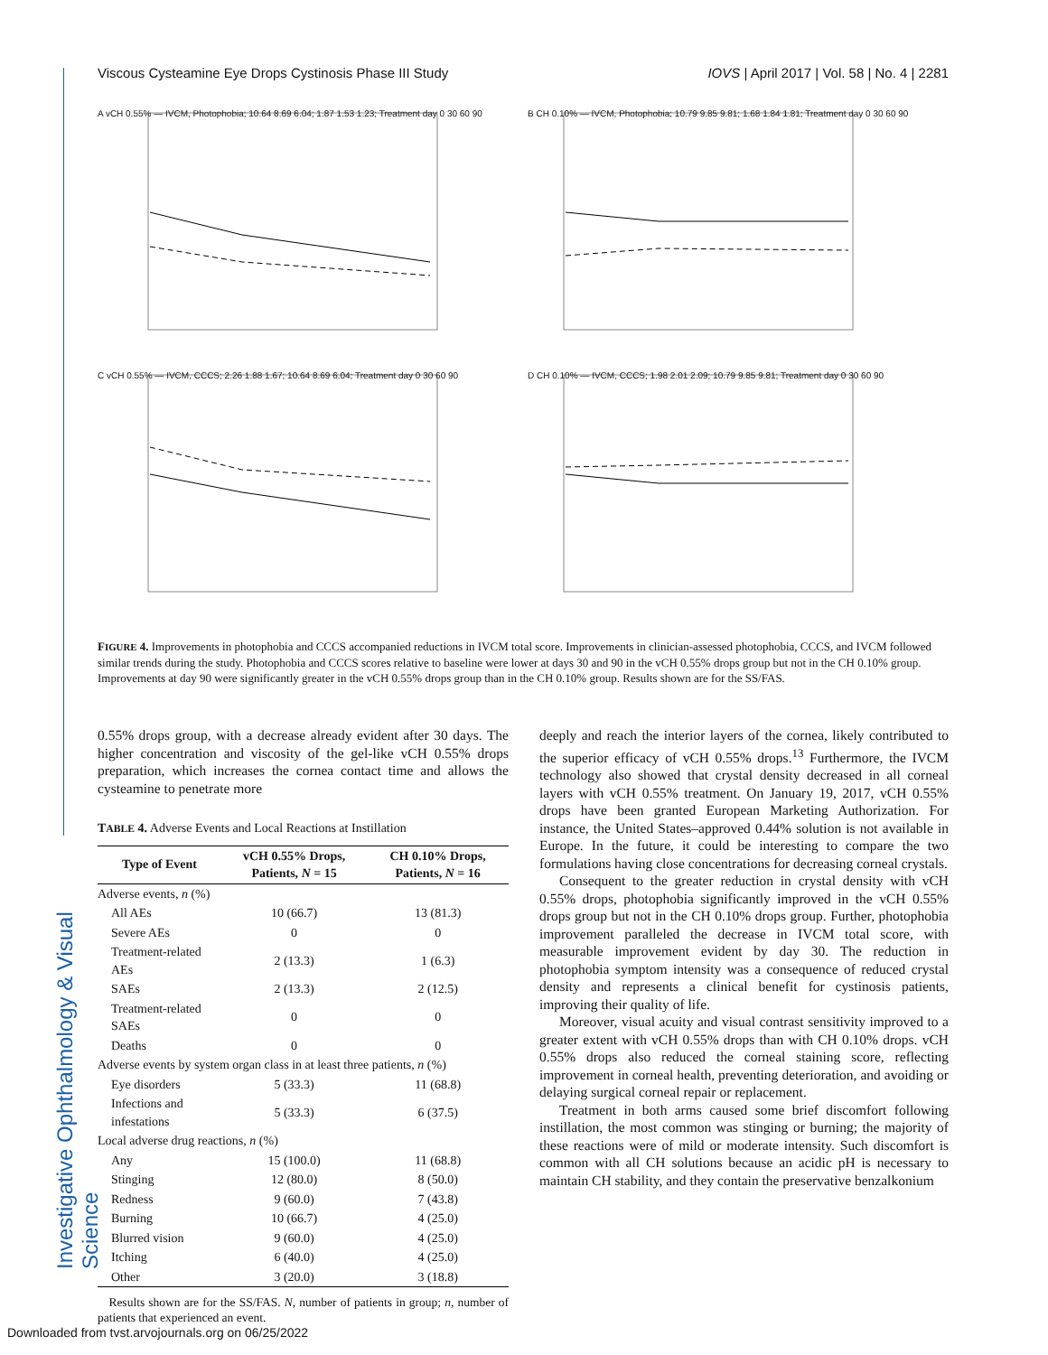Investigative Ophthalmology & Visual Science
Viscous Cysteamine Eye Drops Cystinosis Phase III Study IOVS | April 2017 | Vol. 58 | No. 4 | 2281
A vCH 0.55% — IVCM, Photophobia; 10.64 8.69 6.04; 1.87 1.53 1.23; Treatment day 0 30 60 90
B CH 0.10% — IVCM, Photophobia; 10.79 9.85 9.81; 1.68 1.84 1.81; Treatment day 0 30 60 90
C vCH 0.55% — IVCM, CCCS; 2.26 1.88 1.67; 10.64 8.69 6.04; Treatment day 0 30 60 90
D CH 0.10% — IVCM, CCCS; 1.98 2.01 2.09; 10.79 9.85 9.81; Treatment day 0 30 60 90
FIGURE 4. Improvements in photophobia and CCCS accompanied reductions in IVCM total score. Improvements in clinician-assessed photophobia, CCCS, and IVCM followed similar trends during the study. Photophobia and CCCS scores relative to baseline were lower at days 30 and 90 in the vCH 0.55% drops group but not in the CH 0.10% group. Improvements at day 90 were significantly greater in the vCH 0.55% drops group than in the CH 0.10% group. Results shown are for the SS/FAS.
0.55% drops group, with a decrease already evident after 30 days. The higher concentration and viscosity of the gel-like vCH 0.55% drops preparation, which increases the cornea contact time and allows the cysteamine to penetrate more
TABLE 4. Adverse Events and Local Reactions at Instillation
| Type of Event | vCH 0.55% Drops, Patients, N = 15 | CH 0.10% Drops, Patients, N = 16 |
| --- | --- | --- |
| Adverse events, n (%) | | |
| All AEs | 10 (66.7) | 13 (81.3) |
| Severe AEs | 0 | 0 |
| Treatment-related AEs | 2 (13.3) | 1 (6.3) |
| SAEs | 2 (13.3) | 2 (12.5) |
| Treatment-related SAEs | 0 | 0 |
| Deaths | 0 | 0 |
| Adverse events by system organ class in at least three patients, n (%) | | |
| Eye disorders | 5 (33.3) | 11 (68.8) |
| Infections and infestations | 5 (33.3) | 6 (37.5) |
| Local adverse drug reactions, n (%) | | |
| Any | 15 (100.0) | 11 (68.8) |
| Stinging | 12 (80.0) | 8 (50.0) |
| Redness | 9 (60.0) | 7 (43.8) |
| Burning | 10 (66.7) | 4 (25.0) |
| Blurred vision | 9 (60.0) | 4 (25.0) |
| Itching | 6 (40.0) | 4 (25.0) |
| Other | 3 (20.0) | 3 (18.8) |
Results shown are for the SS/FAS. N, number of patients in group; n, number of patients that experienced an event.
deeply and reach the interior layers of the cornea, likely contributed to the superior efficacy of vCH 0.55% drops.<sup>13</sup> Furthermore, the IVCM technology also showed that crystal density decreased in all corneal layers with vCH 0.55% treatment. On January 19, 2017, vCH 0.55% drops have been granted European Marketing Authorization. For instance, the United States–approved 0.44% solution is not available in Europe. In the future, it could be interesting to compare the two formulations having close concentrations for decreasing corneal crystals.
Consequent to the greater reduction in crystal density with vCH 0.55% drops, photophobia significantly improved in the vCH 0.55% drops group but not in the CH 0.10% drops group. Further, photophobia improvement paralleled the decrease in IVCM total score, with measurable improvement evident by day 30. The reduction in photophobia symptom intensity was a consequence of reduced crystal density and represents a clinical benefit for cystinosis patients, improving their quality of life.
Moreover, visual acuity and visual contrast sensitivity improved to a greater extent with vCH 0.55% drops than with CH 0.10% drops. vCH 0.55% drops also reduced the corneal staining score, reflecting improvement in corneal health, preventing deterioration, and avoiding or delaying surgical corneal repair or replacement.
Treatment in both arms caused some brief discomfort following instillation, the most common was stinging or burning; the majority of these reactions were of mild or moderate intensity. Such discomfort is common with all CH solutions because an acidic pH is necessary to maintain CH stability, and they contain the preservative benzalkonium
Downloaded from tvst.arvojournals.org on 06/25/2022